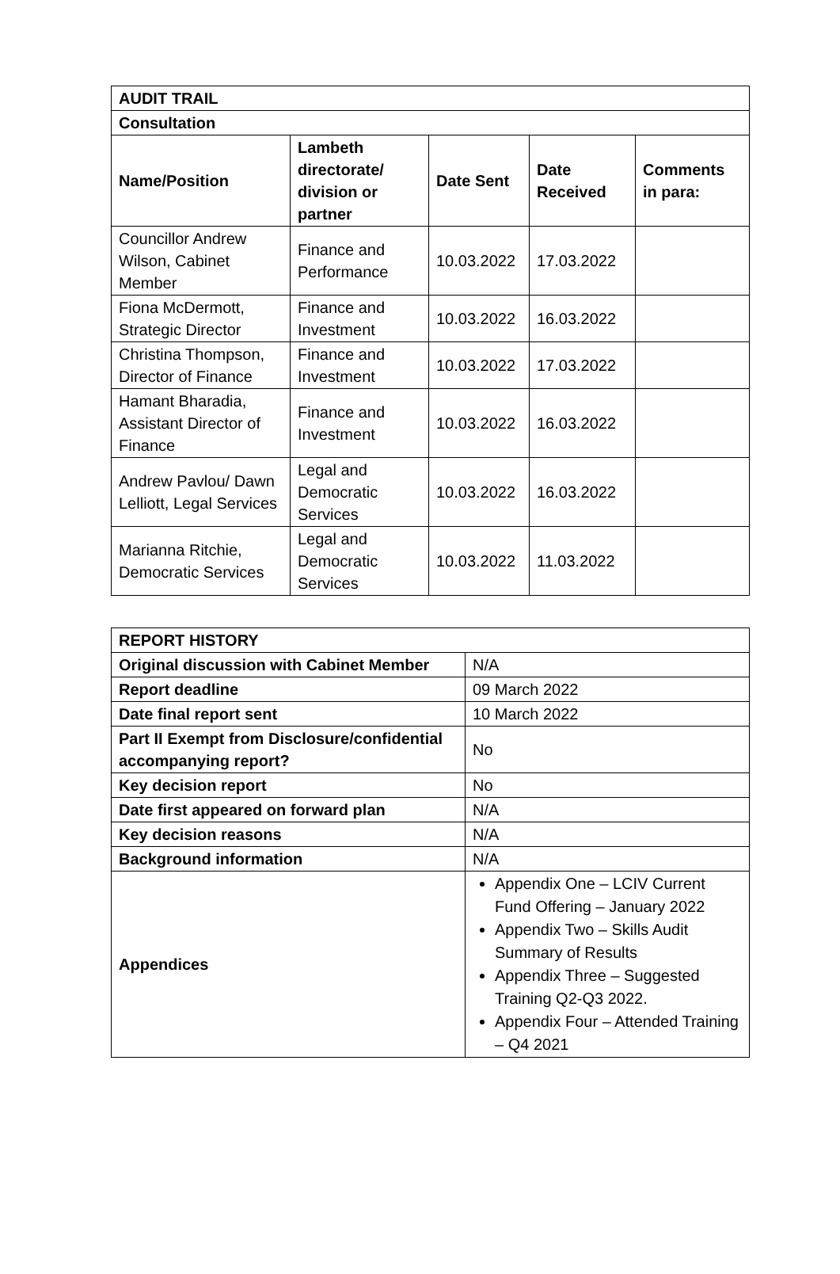| AUDIT TRAIL | | | | |
| --- | --- | --- | --- | --- |
| Consultation | | | | |
| Name/Position | Lambeth directorate/ division or partner | Date Sent | Date Received | Comments in para: |
| Councillor Andrew Wilson, Cabinet Member | Finance and Performance | 10.03.2022 | 17.03.2022 | |
| Fiona McDermott, Strategic Director | Finance and Investment | 10.03.2022 | 16.03.2022 | |
| Christina Thompson, Director of Finance | Finance and Investment | 10.03.2022 | 17.03.2022 | |
| Hamant Bharadia, Assistant Director of Finance | Finance and Investment | 10.03.2022 | 16.03.2022 | |
| Andrew Pavlou/ Dawn Lelliott, Legal Services | Legal and Democratic Services | 10.03.2022 | 16.03.2022 | |
| Marianna Ritchie, Democratic Services | Legal and Democratic Services | 10.03.2022 | 11.03.2022 | |
| REPORT HISTORY | |
| --- | --- |
| Original discussion with Cabinet Member | N/A |
| Report deadline | 09 March 2022 |
| Date final report sent | 10 March 2022 |
| Part II Exempt from Disclosure/confidential accompanying report? | No |
| Key decision report | No |
| Date first appeared on forward plan | N/A |
| Key decision reasons | N/A |
| Background information | N/A |
| Appendices | Appendix One – LCIV Current Fund Offering – January 2022 Appendix Two – Skills Audit Summary of Results Appendix Three – Suggested Training Q2-Q3 2022. Appendix Four – Attended Training – Q4 2021 |